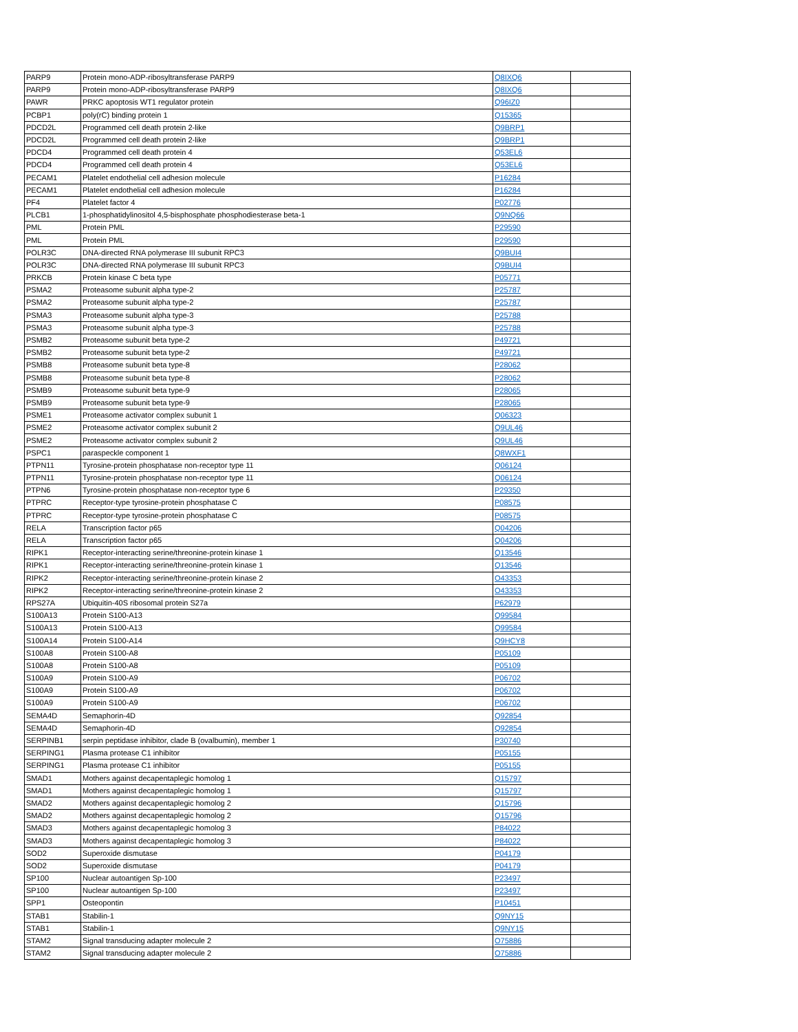| PARP9 | Protein mono-ADP-ribosyltransferase PARP9 | Q8IXQ6 | |
| PARP9 | Protein mono-ADP-ribosyltransferase PARP9 | Q8IXQ6 | |
| PAWR | PRKC apoptosis WT1 regulator protein | Q96IZ0 | |
| PCBP1 | poly(rC) binding protein 1 | Q15365 | |
| PDCD2L | Programmed cell death protein 2-like | Q9BRP1 | |
| PDCD2L | Programmed cell death protein 2-like | Q9BRP1 | |
| PDCD4 | Programmed cell death protein 4 | Q53EL6 | |
| PDCD4 | Programmed cell death protein 4 | Q53EL6 | |
| PECAM1 | Platelet endothelial cell adhesion molecule | P16284 | |
| PECAM1 | Platelet endothelial cell adhesion molecule | P16284 | |
| PF4 | Platelet factor 4 | P02776 | |
| PLCB1 | 1-phosphatidylinositol 4,5-bisphosphate phosphodiesterase beta-1 | Q9NQ66 | |
| PML | Protein PML | P29590 | |
| PML | Protein PML | P29590 | |
| POLR3C | DNA-directed RNA polymerase III subunit RPC3 | Q9BUI4 | |
| POLR3C | DNA-directed RNA polymerase III subunit RPC3 | Q9BUI4 | |
| PRKCB | Protein kinase C beta type | P05771 | |
| PSMA2 | Proteasome subunit alpha type-2 | P25787 | |
| PSMA2 | Proteasome subunit alpha type-2 | P25787 | |
| PSMA3 | Proteasome subunit alpha type-3 | P25788 | |
| PSMA3 | Proteasome subunit alpha type-3 | P25788 | |
| PSMB2 | Proteasome subunit beta type-2 | P49721 | |
| PSMB2 | Proteasome subunit beta type-2 | P49721 | |
| PSMB8 | Proteasome subunit beta type-8 | P28062 | |
| PSMB8 | Proteasome subunit beta type-8 | P28062 | |
| PSMB9 | Proteasome subunit beta type-9 | P28065 | |
| PSMB9 | Proteasome subunit beta type-9 | P28065 | |
| PSME1 | Proteasome activator complex subunit 1 | Q06323 | |
| PSME2 | Proteasome activator complex subunit 2 | Q9UL46 | |
| PSME2 | Proteasome activator complex subunit 2 | Q9UL46 | |
| PSPC1 | paraspeckle component 1 | Q8WXF1 | |
| PTPN11 | Tyrosine-protein phosphatase non-receptor type 11 | Q06124 | |
| PTPN11 | Tyrosine-protein phosphatase non-receptor type 11 | Q06124 | |
| PTPN6 | Tyrosine-protein phosphatase non-receptor type 6 | P29350 | |
| PTPRC | Receptor-type tyrosine-protein phosphatase C | P08575 | |
| PTPRC | Receptor-type tyrosine-protein phosphatase C | P08575 | |
| RELA | Transcription factor p65 | Q04206 | |
| RELA | Transcription factor p65 | Q04206 | |
| RIPK1 | Receptor-interacting serine/threonine-protein kinase 1 | Q13546 | |
| RIPK1 | Receptor-interacting serine/threonine-protein kinase 1 | Q13546 | |
| RIPK2 | Receptor-interacting serine/threonine-protein kinase 2 | O43353 | |
| RIPK2 | Receptor-interacting serine/threonine-protein kinase 2 | O43353 | |
| RPS27A | Ubiquitin-40S ribosomal protein S27a | P62979 | |
| S100A13 | Protein S100-A13 | Q99584 | |
| S100A13 | Protein S100-A13 | Q99584 | |
| S100A14 | Protein S100-A14 | Q9HCY8 | |
| S100A8 | Protein S100-A8 | P05109 | |
| S100A8 | Protein S100-A8 | P05109 | |
| S100A9 | Protein S100-A9 | P06702 | |
| S100A9 | Protein S100-A9 | P06702 | |
| S100A9 | Protein S100-A9 | P06702 | |
| SEMA4D | Semaphorin-4D | Q92854 | |
| SEMA4D | Semaphorin-4D | Q92854 | |
| SERPINB1 | serpin peptidase inhibitor, clade B (ovalbumin), member 1 | P30740 | |
| SERPING1 | Plasma protease C1 inhibitor | P05155 | |
| SERPING1 | Plasma protease C1 inhibitor | P05155 | |
| SMAD1 | Mothers against decapentaplegic homolog 1 | Q15797 | |
| SMAD1 | Mothers against decapentaplegic homolog 1 | Q15797 | |
| SMAD2 | Mothers against decapentaplegic homolog 2 | Q15796 | |
| SMAD2 | Mothers against decapentaplegic homolog 2 | Q15796 | |
| SMAD3 | Mothers against decapentaplegic homolog 3 | P84022 | |
| SMAD3 | Mothers against decapentaplegic homolog 3 | P84022 | |
| SOD2 | Superoxide dismutase | P04179 | |
| SOD2 | Superoxide dismutase | P04179 | |
| SP100 | Nuclear autoantigen Sp-100 | P23497 | |
| SP100 | Nuclear autoantigen Sp-100 | P23497 | |
| SPP1 | Osteopontin | P10451 | |
| STAB1 | Stabilin-1 | Q9NY15 | |
| STAB1 | Stabilin-1 | Q9NY15 | |
| STAM2 | Signal transducing adapter molecule 2 | O75886 | |
| STAM2 | Signal transducing adapter molecule 2 | O75886 | |